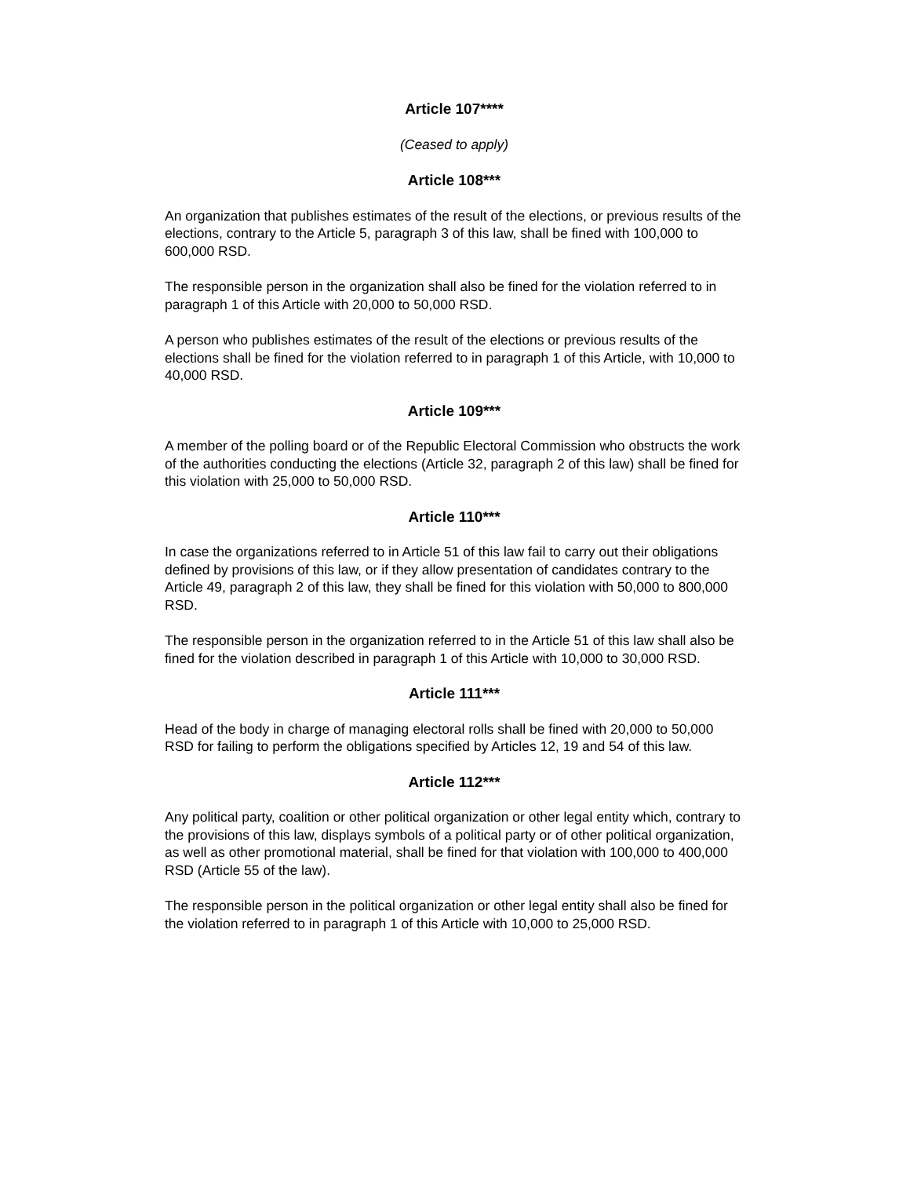Article 107****
(Ceased to apply)
Article 108***
An organization that publishes estimates of the result of the elections, or previous results of the elections, contrary to the Article 5, paragraph 3 of this law, shall be fined with 100,000 to 600,000 RSD.
The responsible person in the organization shall also be fined for the violation referred to in paragraph 1 of this Article with 20,000 to 50,000 RSD.
A person who publishes estimates of the result of the elections or previous results of the elections shall be fined for the violation referred to in paragraph 1 of this Article, with 10,000 to 40,000 RSD.
Article 109***
A member of the polling board or of the Republic Electoral Commission who obstructs the work of the authorities conducting the elections (Article 32, paragraph 2 of this law) shall be fined for this violation with 25,000 to 50,000 RSD.
Article 110***
In case the organizations referred to in Article 51 of this law fail to carry out their obligations defined by provisions of this law, or if they allow presentation of candidates contrary to the Article 49, paragraph 2 of this law, they shall be fined for this violation with 50,000 to 800,000 RSD.
The responsible person in the organization referred to in the Article 51 of this law shall also be fined for the violation described in paragraph 1 of this Article with 10,000 to 30,000 RSD.
Article 111***
Head of the body in charge of managing electoral rolls shall be fined with 20,000 to 50,000 RSD for failing to perform the obligations specified by Articles 12, 19 and 54 of this law.
Article 112***
Any political party, coalition or other political organization or other legal entity which, contrary to the provisions of this law, displays symbols of a political party or of other political organization, as well as other promotional material, shall be fined for that violation with 100,000 to 400,000 RSD (Article 55 of the law).
The responsible person in the political organization or other legal entity shall also be fined for the violation referred to in paragraph 1 of this Article with 10,000 to 25,000 RSD.